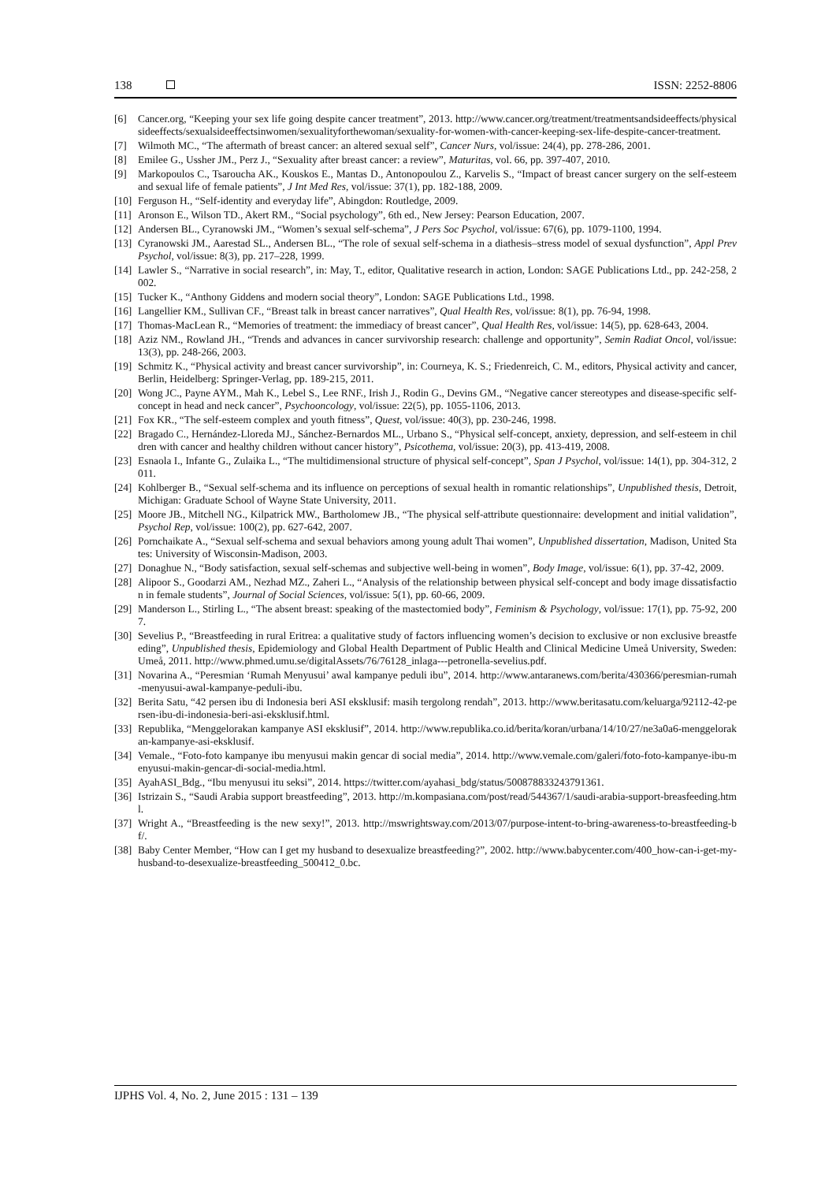138 ISSN: 2252-8806
[6] Cancer.org, “Keeping your sex life going despite cancer treatment”, 2013. http://www.cancer.org/treatment/treatmentsandsideeffects/physicalsideeffects/sexualsideeffectsinwomen/sexualityforthewoman/sexuality-for-women-with-cancer-keeping-sex-life-despite-cancer-treatment.
[7] Wilmoth MC., “The aftermath of breast cancer: an altered sexual self”, Cancer Nurs, vol/issue: 24(4), pp. 278-286, 2001.
[8] Emilee G., Ussher JM., Perz J., “Sexuality after breast cancer: a review”, Maturitas, vol. 66, pp. 397-407, 2010.
[9] Markopoulos C., Tsaroucha AK., Kouskos E., Mantas D., Antonopoulou Z., Karvelis S., “Impact of breast cancer surgery on the self-esteem and sexual life of female patients”, J Int Med Res, vol/issue: 37(1), pp. 182-188, 2009.
[10] Ferguson H., “Self-identity and everyday life”, Abingdon: Routledge, 2009.
[11] Aronson E., Wilson TD., Akert RM., “Social psychology”, 6th ed., New Jersey: Pearson Education, 2007.
[12] Andersen BL., Cyranowski JM., “Women’s sexual self-schema”, J Pers Soc Psychol, vol/issue: 67(6), pp. 1079-1100, 1994.
[13] Cyranowski JM., Aarestad SL., Andersen BL., “The role of sexual self-schema in a diathesis–stress model of sexual dysfunction”, Appl Prev Psychol, vol/issue: 8(3), pp. 217–228, 1999.
[14] Lawler S., “Narrative in social research”, in: May, T., editor, Qualitative research in action, London: SAGE Publications Ltd., pp. 242-258, 2002.
[15] Tucker K., “Anthony Giddens and modern social theory”, London: SAGE Publications Ltd., 1998.
[16] Langellier KM., Sullivan CF., “Breast talk in breast cancer narratives”, Qual Health Res, vol/issue: 8(1), pp. 76-94, 1998.
[17] Thomas-MacLean R., “Memories of treatment: the immediacy of breast cancer”, Qual Health Res, vol/issue: 14(5), pp. 628-643, 2004.
[18] Aziz NM., Rowland JH., “Trends and advances in cancer survivorship research: challenge and opportunity”, Semin Radiat Oncol, vol/issue: 13(3), pp. 248-266, 2003.
[19] Schmitz K., “Physical activity and breast cancer survivorship”, in: Courneya, K. S.; Friedenreich, C. M., editors, Physical activity and cancer, Berlin, Heidelberg: Springer-Verlag, pp. 189-215, 2011.
[20] Wong JC., Payne AYM., Mah K., Lebel S., Lee RNF., Irish J., Rodin G., Devins GM., “Negative cancer stereotypes and disease-specific self-concept in head and neck cancer”, Psychooncology, vol/issue: 22(5), pp. 1055-1106, 2013.
[21] Fox KR., “The self-esteem complex and youth fitness”, Quest, vol/issue: 40(3), pp. 230-246, 1998.
[22] Bragado C., Hernández-Lloreda MJ., Sánchez-Bernardos ML., Urbano S., “Physical self-concept, anxiety, depression, and self-esteem in children with cancer and healthy children without cancer history”, Psicothema, vol/issue: 20(3), pp. 413-419, 2008.
[23] Esnaola I., Infante G., Zulaika L., “The multidimensional structure of physical self-concept”, Span J Psychol, vol/issue: 14(1), pp. 304-312, 2011.
[24] Kohlberger B., “Sexual self-schema and its influence on perceptions of sexual health in romantic relationships”, Unpublished thesis, Detroit, Michigan: Graduate School of Wayne State University, 2011.
[25] Moore JB., Mitchell NG., Kilpatrick MW., Bartholomew JB., “The physical self-attribute questionnaire: development and initial validation”, Psychol Rep, vol/issue: 100(2), pp. 627-642, 2007.
[26] Pornchaikate A., “Sexual self-schema and sexual behaviors among young adult Thai women”, Unpublished dissertation, Madison, United States: University of Wisconsin-Madison, 2003.
[27] Donaghue N., “Body satisfaction, sexual self-schemas and subjective well-being in women”, Body Image, vol/issue: 6(1), pp. 37-42, 2009.
[28] Alipoor S., Goodarzi AM., Nezhad MZ., Zaheri L., “Analysis of the relationship between physical self-concept and body image dissatisfaction in female students”, Journal of Social Sciences, vol/issue: 5(1), pp. 60-66, 2009.
[29] Manderson L., Stirling L., “The absent breast: speaking of the mastectomied body”, Feminism & Psychology, vol/issue: 17(1), pp. 75-92, 2007.
[30] Sevelius P., “Breastfeeding in rural Eritrea: a qualitative study of factors influencing women’s decision to exclusive or non exclusive breastfeeding”, Unpublished thesis, Epidemiology and Global Health Department of Public Health and Clinical Medicine Umeå University, Sweden: Umeå, 2011. http://www.phmed.umu.se/digitalAssets/76/76128_inlaga---petronella-sevelius.pdf.
[31] Novarina A., “Peresmian ‘Rumah Menyusui’ awal kampanye peduli ibu”, 2014. http://www.antaranews.com/berita/430366/peresmian-rumah-menyusui-awal-kampanye-peduli-ibu.
[32] Berita Satu, “42 persen ibu di Indonesia beri ASI eksklusif: masih tergolong rendah”, 2013. http://www.beritasatu.com/keluarga/92112-42-persen-ibu-di-indonesia-beri-asi-eksklusif.html.
[33] Republika, “Menggelorakan kampanye ASI eksklusif”, 2014. http://www.republika.co.id/berita/koran/urbana/14/10/27/ne3a0a6-menggelorakan-kampanye-asi-eksklusif.
[34] Vemale., “Foto-foto kampanye ibu menyusui makin gencar di social media”, 2014. http://www.vemale.com/galeri/foto-foto-kampanye-ibu-menyusui-makin-gencar-di-social-media.html.
[35] AyahASI_Bdg., “Ibu menyusui itu seksi”, 2014. https://twitter.com/ayahasi_bdg/status/500878833243791361.
[36] Istrizain S., “Saudi Arabia support breastfeeding”, 2013. http://m.kompasiana.com/post/read/544367/1/saudi-arabia-support-breasfeeding.html.
[37] Wright A., “Breastfeeding is the new sexy!”, 2013. http://mswrightsway.com/2013/07/purpose-intent-to-bring-awareness-to-breastfeeding-bf/.
[38] Baby Center Member, “How can I get my husband to desexualize breastfeeding?”, 2002. http://www.babycenter.com/400_how-can-i-get-my-husband-to-desexualize-breastfeeding_500412_0.bc.
IJPHS Vol. 4, No. 2, June 2015 : 131 – 139